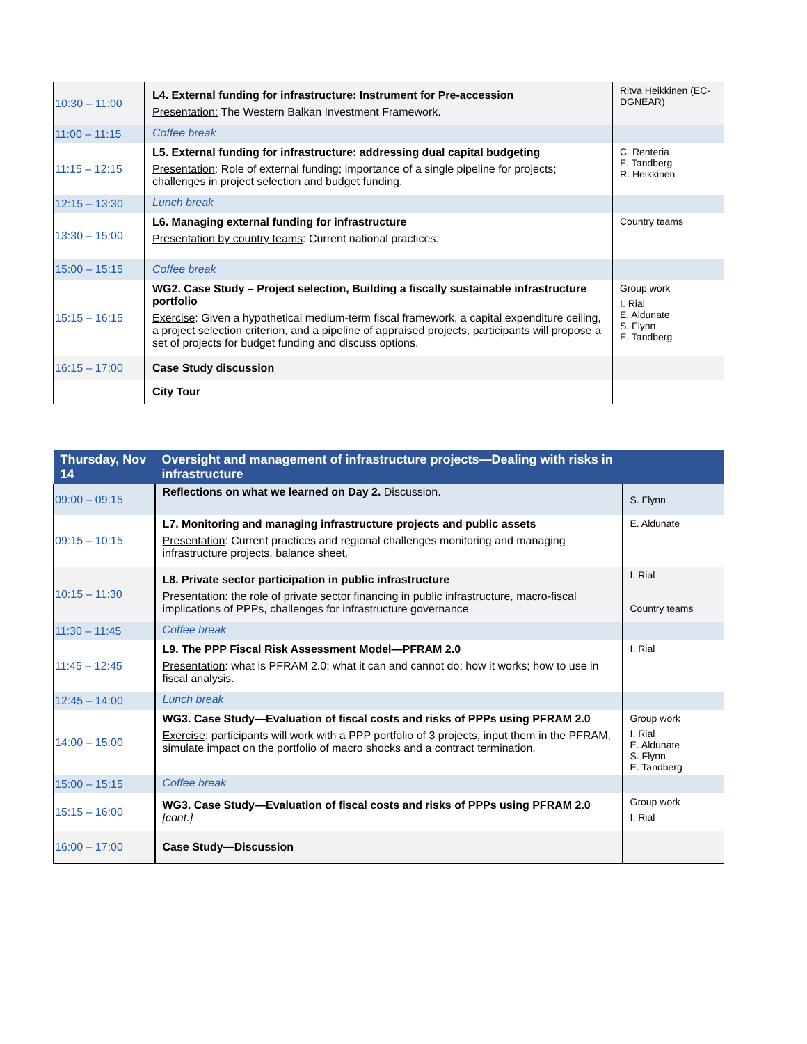| 10:30 – 11:00 | L4. External funding for infrastructure: Instrument for Pre-accession Presentation: The Western Balkan Investment Framework. | Ritva Heikkinen (EC-DGNEAR) |
| 11:00 – 11:15 | Coffee break | |
| 11:15 – 12:15 | L5. External funding for infrastructure: addressing dual capital budgeting Presentation : Role of external funding; importance of a single pipeline for projects; challenges in project selection and budget funding. | C. Renteria E. Tandberg R. Heikkinen |
| 12:15 – 13:30 | Lunch break | |
| 13:30 – 15:00 | L6. Managing external funding for infrastructure Presentation by country teams : Current national practices. | Country teams |
| 15:00 – 15:15 | Coffee break | |
| 15:15 – 16:15 | WG2. Case Study – Project selection, Building a fiscally sustainable infrastructure portfolio Exercise : Given a hypothetical medium-term fiscal framework, a capital expenditure ceiling, a project selection criterion, and a pipeline of appraised projects, participants will propose a set of projects for budget funding and discuss options. | Group work I. Rial E. Aldunate S. Flynn E. Tandberg |
| 16:15 – 17:00 | Case Study discussion | |
| | City Tour | |
| Thursday, Nov 14 | Oversight and management of infrastructure projects—Dealing with risks in infrastructure | |
| --- | --- | --- |
| 09:00 – 09:15 | Reflections on what we learned on Day 2. Discussion. | S. Flynn |
| 09:15 – 10:15 | L7. Monitoring and managing infrastructure projects and public assets Presentation : Current practices and regional challenges monitoring and managing infrastructure projects, balance sheet. | E. Aldunate |
| 10:15 – 11:30 | L8. Private sector participation in public infrastructure Presentation : the role of private sector financing in public infrastructure, macro-fiscal implications of PPPs, challenges for infrastructure governance | I. Rial Country teams |
| 11:30 – 11:45 | Coffee break | |
| 11:45 – 12:45 | L9. The PPP Fiscal Risk Assessment Model—PFRAM 2.0 Presentation : what is PFRAM 2.0; what it can and cannot do; how it works; how to use in fiscal analysis. | I. Rial |
| 12:45 – 14:00 | Lunch break | |
| 14:00 – 15:00 | WG3. Case Study—Evaluation of fiscal costs and risks of PPPs using PFRAM 2.0 Exercise : participants will work with a PPP portfolio of 3 projects, input them in the PFRAM, simulate impact on the portfolio of macro shocks and a contract termination. | Group work I. Rial E. Aldunate S. Flynn E. Tandberg |
| 15:00 – 15:15 | Coffee break | |
| 15:15 – 16:00 | WG3. Case Study—Evaluation of fiscal costs and risks of PPPs using PFRAM 2.0 [cont.] | Group work I. Rial |
| 16:00 – 17:00 | Case Study—Discussion | |